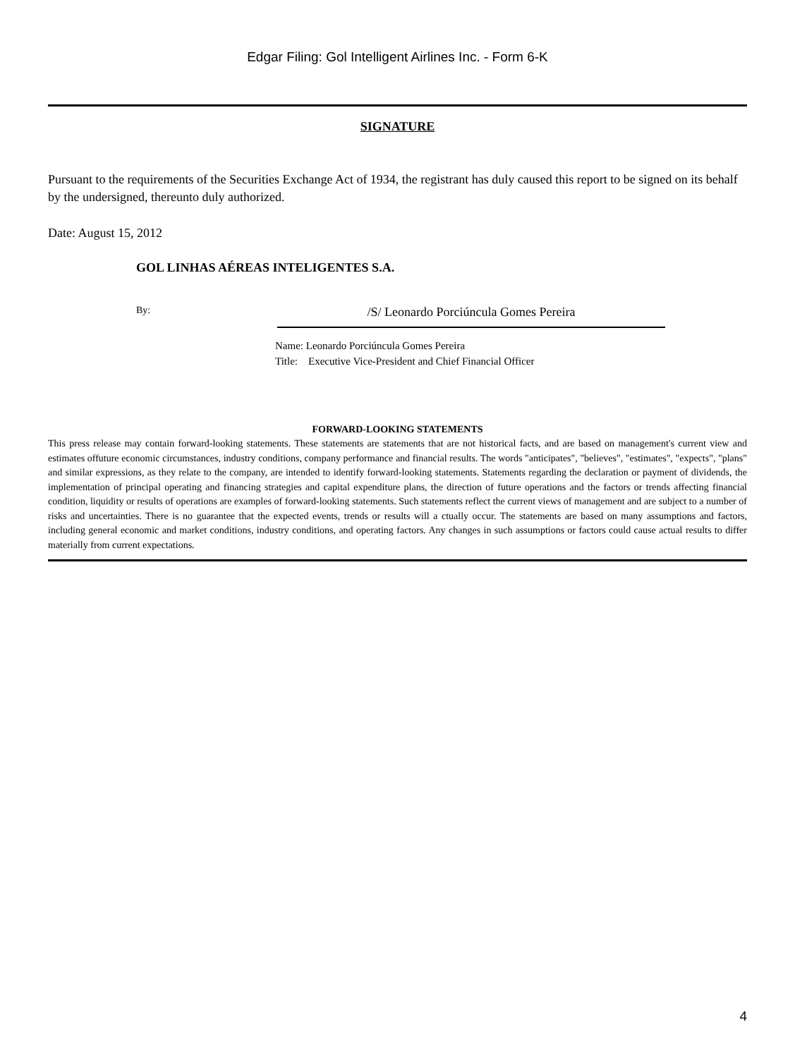Edgar Filing: Gol Intelligent Airlines Inc. - Form 6-K
SIGNATURE
Pursuant to the requirements of the Securities Exchange Act of 1934, the registrant has duly caused this report to be signed on its behalf by the undersigned, thereunto duly authorized.
Date: August 15, 2012
GOL LINHAS AÉREAS INTELIGENTES S.A.
By:
/S/ Leonardo Porciúncula Gomes Pereira
Name: Leonardo Porciúncula Gomes Pereira
Title: Executive Vice-President and Chief Financial Officer
FORWARD-LOOKING STATEMENTS
This press release may contain forward-looking statements. These statements are statements that are not historical facts, and are based on management's current view and estimates offuture economic circumstances, industry conditions, company performance and financial results. The words "anticipates", "believes", "estimates", "expects", "plans" and similar expressions, as they relate to the company, are intended to identify forward-looking statements. Statements regarding the declaration or payment of dividends, the implementation of principal operating and financing strategies and capital expenditure plans, the direction of future operations and the factors or trends affecting financial condition, liquidity or results of operations are examples of forward-looking statements. Such statements reflect the current views of management and are subject to a number of risks and uncertainties. There is no guarantee that the expected events, trends or results will a ctually occur. The statements are based on many assumptions and factors, including general economic and market conditions, industry conditions, and operating factors. Any changes in such assumptions or factors could cause actual results to differ materially from current expectations.
4